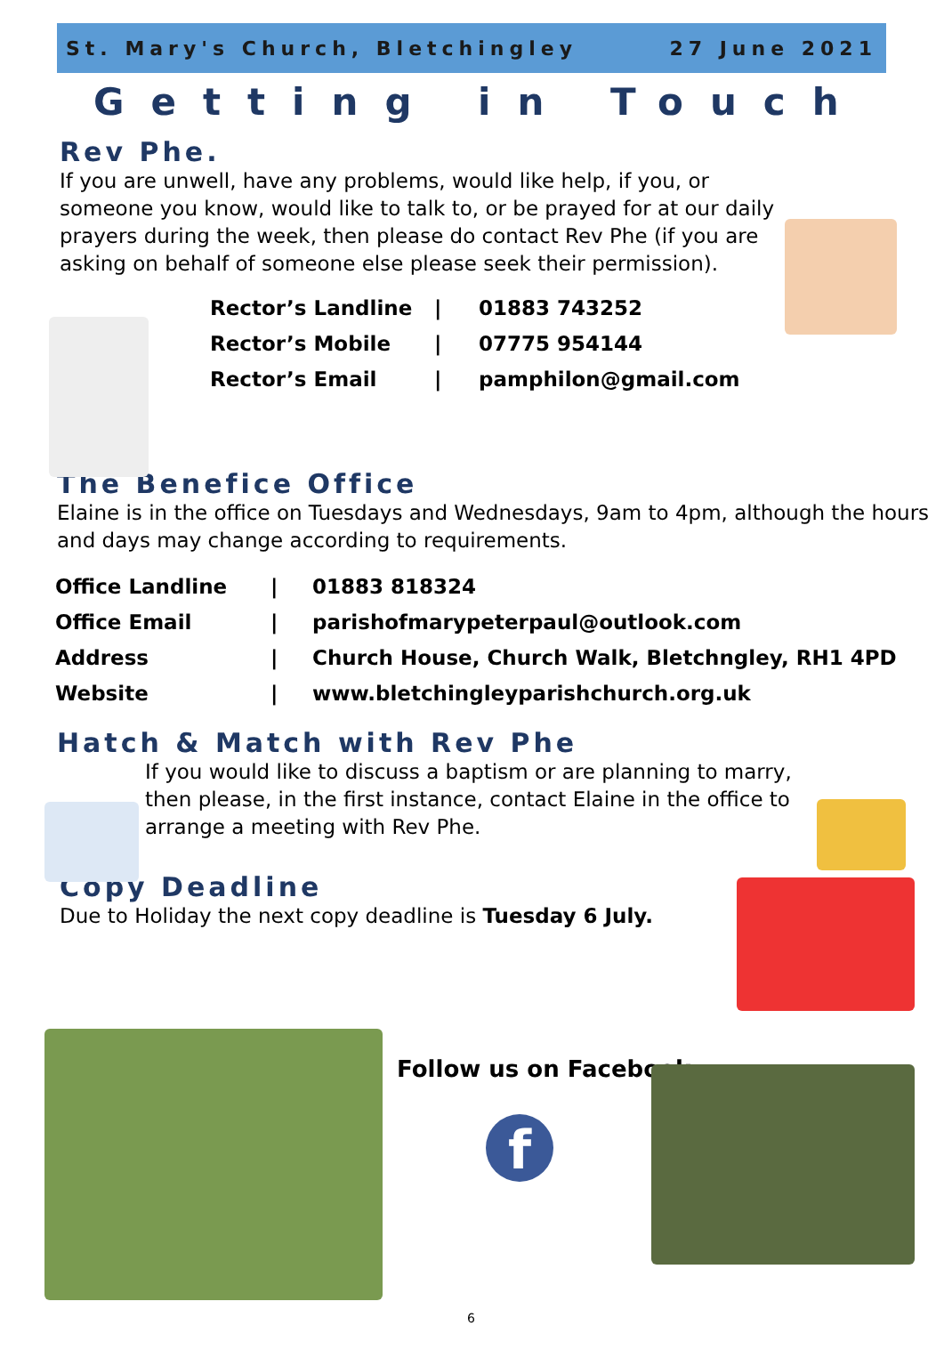St. Mary's Church, Bletchingley 27 June 2021
Getting in Touch
Rev Phe.
If you are unwell, have any problems, would like help, if you, or someone you know, would like to talk to, or be prayed for at our daily prayers during the week, then please do contact Rev Phe (if you are asking on behalf of someone else please seek their permission).
| Rector’s Landline | / | 01883 743252 |
| Rector’s Mobile | / | 07775 954144 |
| Rector’s Email | / | pamphilon@gmail.com |
The Benefice Office
Elaine is in the office on Tuesdays and Wednesdays, 9am to 4pm, although the hours and days may change according to requirements.
| Office Landline | / | 01883 818324 |
| Office Email | / | parishofmarypeterpaul@outlook.com |
| Address | / | Church House, Church Walk, Bletchngley, RH1 4PD |
| Website | / | www.bletchingleyparishchurch.org.uk |
Hatch & Match with Rev Phe
If you would like to discuss a baptism or are planning to marry, then please, in the first instance, contact Elaine in the office to arrange a meeting with Rev Phe.
Copy Deadline
Due to Holiday the next copy deadline is Tuesday 6 July.
Follow us on Facebook
f
6